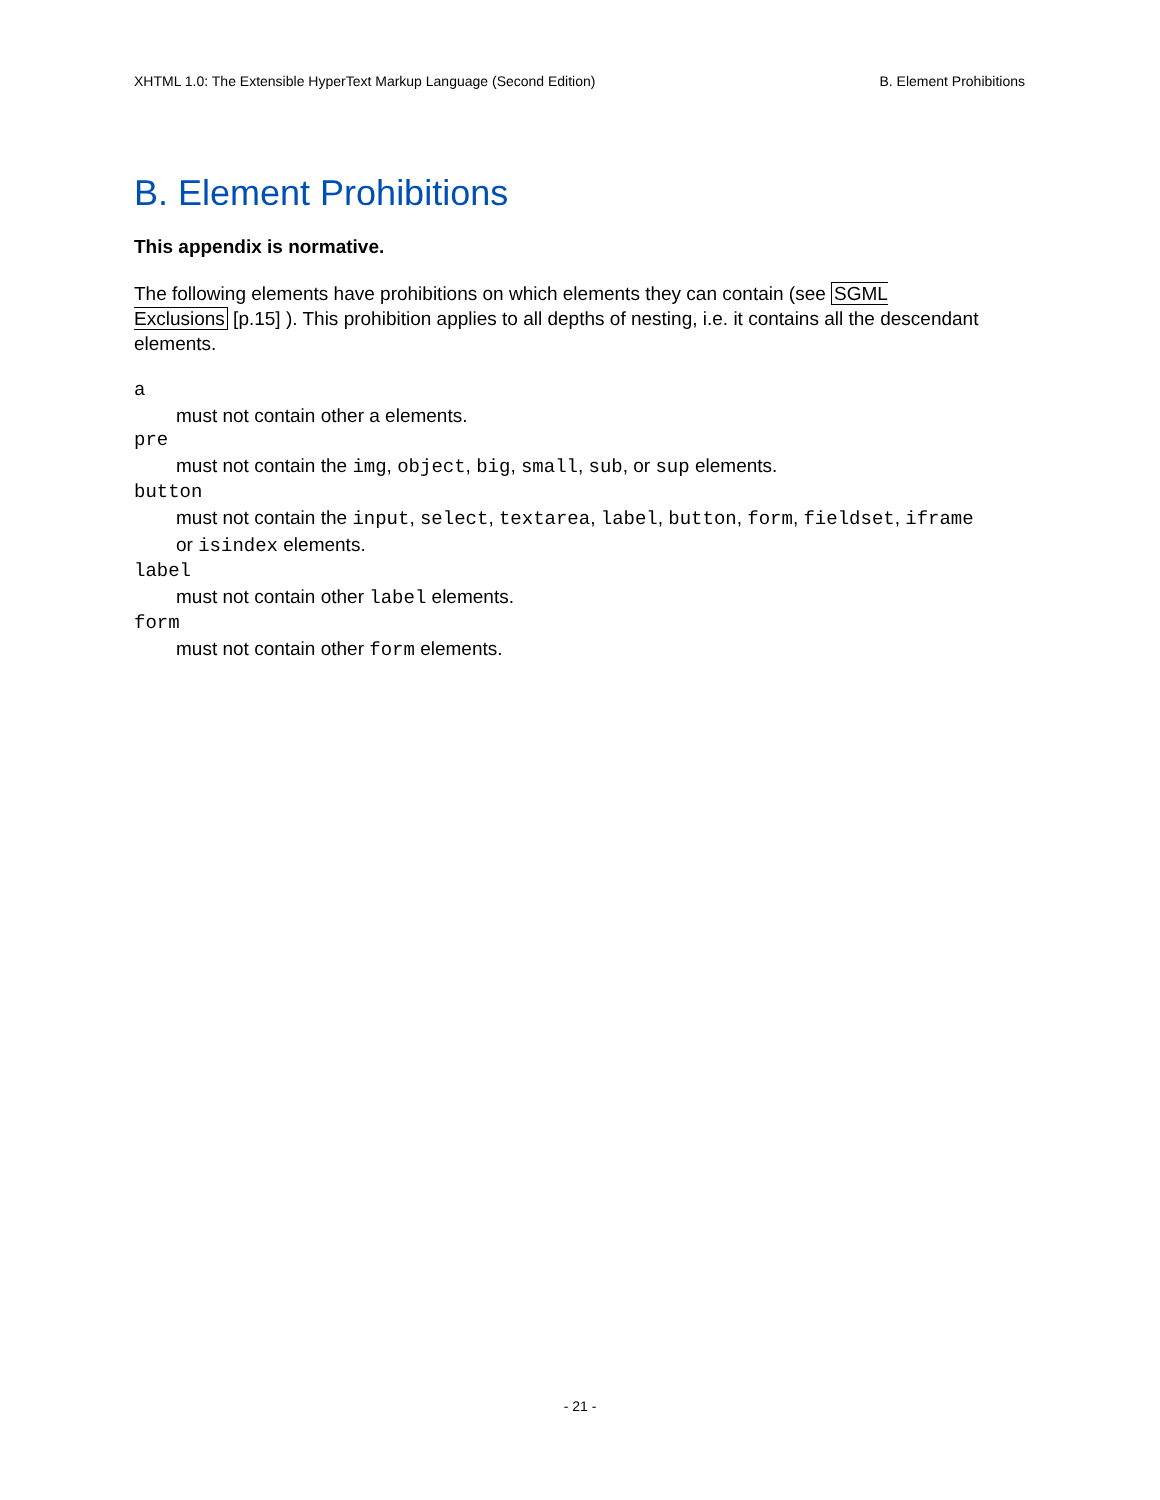XHTML 1.0: The Extensible HyperText Markup Language (Second Edition) B. Element Prohibitions
B. Element Prohibitions
This appendix is normative.
The following elements have prohibitions on which elements they can contain (see SGML Exclusions [p.15] ). This prohibition applies to all depths of nesting, i.e. it contains all the descendant elements.
a
must not contain other a elements.
pre
must not contain the img, object, big, small, sub, or sup elements.
button
must not contain the input, select, textarea, label, button, form, fieldset, iframe or isindex elements.
label
must not contain other label elements.
form
must not contain other form elements.
- 21 -